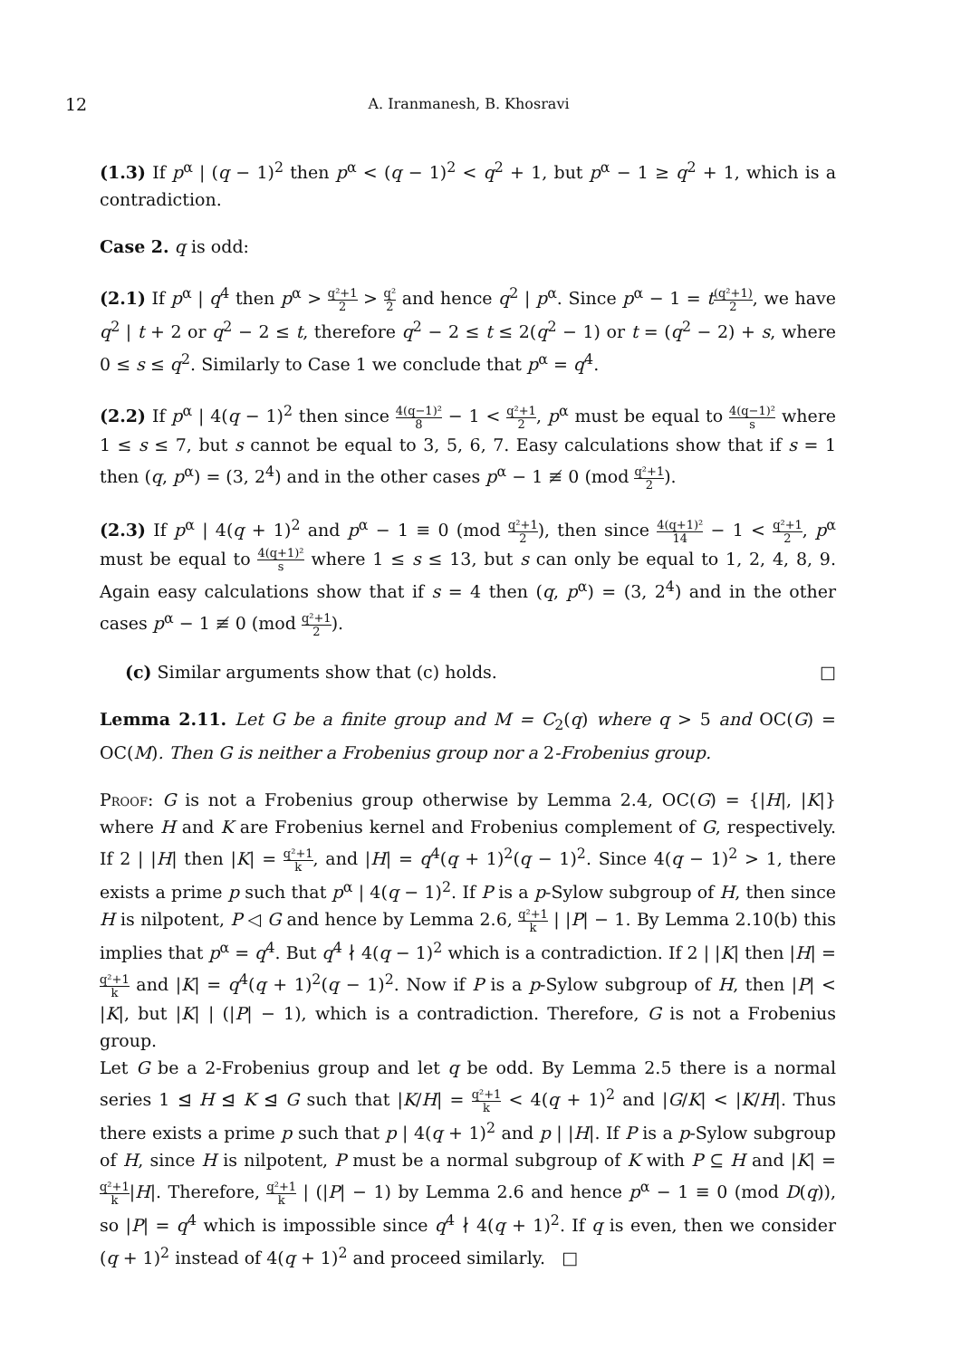12
A. Iranmanesh, B. Khosravi
(1.3) If p<sup>α</sup> | (q − 1)<sup>2</sup> then p<sup>α</sup> < (q − 1)<sup>2</sup> < q<sup>2</sup> + 1, but p<sup>α</sup> − 1 ≥ q<sup>2</sup> + 1, which is a contradiction.
Case 2. q is odd:
(2.1) If p<sup>α</sup> | q<sup>4</sup> then p<sup>α</sup> > q²+1 2 > q² 2 and hence q<sup>2</sup> | p<sup>α</sup>. Since p<sup>α</sup> − 1 = t(q²+1) 2, we have q<sup>2</sup> | t + 2 or q<sup>2</sup> − 2 ≤ t, therefore q<sup>2</sup> − 2 ≤ t ≤ 2(q<sup>2</sup> − 1) or t = (q<sup>2</sup> − 2) + s, where 0 ≤ s ≤ q<sup>2</sup>. Similarly to Case 1 we conclude that p<sup>α</sup> = q<sup>4</sup>.
(2.2) If p<sup>α</sup> | 4(q − 1)<sup>2</sup> then since 4(q−1)² 8 − 1 < q²+1 2, p<sup>α</sup> must be equal to 4(q−1)² s where 1 ≤ s ≤ 7, but s cannot be equal to 3, 5, 6, 7. Easy calculations show that if s = 1 then (q, p<sup>α</sup>) = (3, 2<sup>4</sup>) and in the other cases p<sup>α</sup> − 1 ≢ 0 (mod q²+1 2).
(2.3) If p<sup>α</sup> | 4(q + 1)<sup>2</sup> and p<sup>α</sup> − 1 ≡ 0 (mod q²+1 2), then since 4(q+1)² 14 − 1 < q²+1 2, p<sup>α</sup> must be equal to 4(q+1)² s where 1 ≤ s ≤ 13, but s can only be equal to 1, 2, 4, 8, 9. Again easy calculations show that if s = 4 then (q, p<sup>α</sup>) = (3, 2<sup>4</sup>) and in the other cases p<sup>α</sup> − 1 ≢ 0 (mod q²+1 2).
(c) Similar arguments show that (c) holds. □
Lemma 2.11. Let G be a finite group and M = C<sub>2</sub>(q) where q > 5 and OC(G) = OC(M). Then G is neither a Frobenius group nor a 2-Frobenius group.
Proof: G is not a Frobenius group otherwise by Lemma 2.4, OC(G) = {|H|, |K|} where H and K are Frobenius kernel and Frobenius complement of G, respectively. If 2 | |H| then |K| = q²+1 k, and |H| = q<sup>4</sup>(q + 1)<sup>2</sup>(q − 1)<sup>2</sup>. Since 4(q − 1)<sup>2</sup> > 1, there exists a prime p such that p<sup>α</sup> | 4(q − 1)<sup>2</sup>. If P is a p-Sylow subgroup of H, then since H is nilpotent, P ◁ G and hence by Lemma 2.6, q²+1 k | |P| − 1. By Lemma 2.10(b) this implies that p<sup>α</sup> = q<sup>4</sup>. But q<sup>4</sup> ∤ 4(q − 1)<sup>2</sup> which is a contradiction. If 2 | |K| then |H| = q²+1 k and |K| = q<sup>4</sup>(q + 1)<sup>2</sup>(q − 1)<sup>2</sup>. Now if P is a p-Sylow subgroup of H, then |P| < |K|, but |K| | (|P| − 1), which is a contradiction. Therefore, G is not a Frobenius group.
Let G be a 2-Frobenius group and let q be odd. By Lemma 2.5 there is a normal series 1 ⊴ H ⊴ K ⊴ G such that |K/H| = q²+1 k < 4(q + 1)<sup>2</sup> and |G/K| < |K/H|. Thus there exists a prime p such that p | 4(q + 1)<sup>2</sup> and p | |H|. If P is a p-Sylow subgroup of H, since H is nilpotent, P must be a normal subgroup of K with P ⊆ H and |K| = q²+1 k|H|. Therefore, q²+1 k | (|P| − 1) by Lemma 2.6 and hence p<sup>α</sup> − 1 ≡ 0 (mod D(q)), so |P| = q<sup>4</sup> which is impossible since q<sup>4</sup> ∤ 4(q + 1)<sup>2</sup>. If q is even, then we consider (q + 1)<sup>2</sup> instead of 4(q + 1)<sup>2</sup> and proceed similarly. □